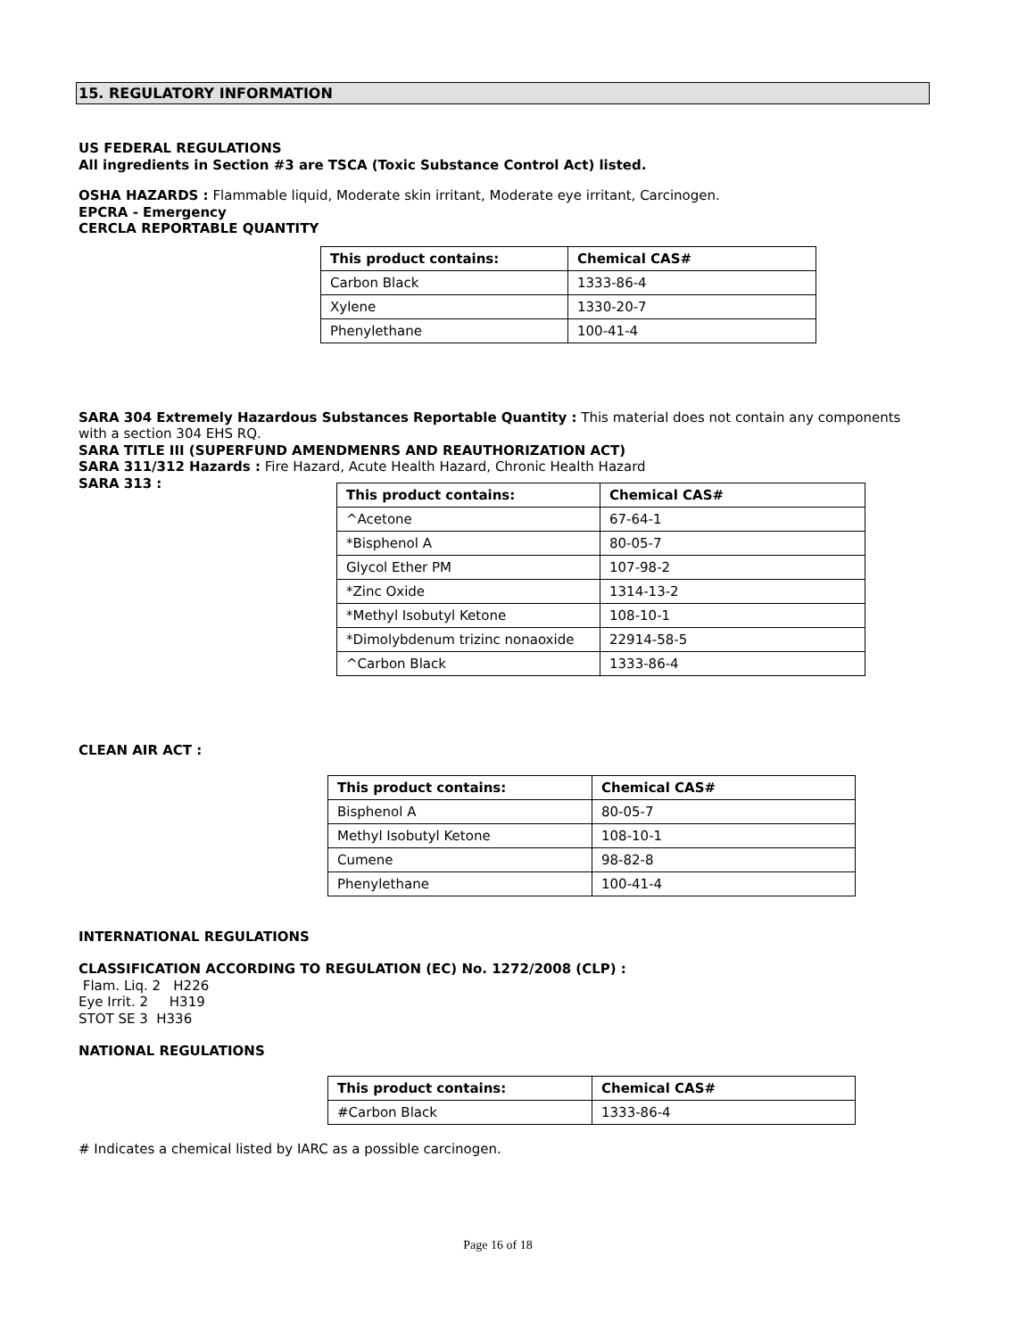15. REGULATORY INFORMATION
US FEDERAL REGULATIONS
All ingredients in Section #3 are TSCA (Toxic Substance Control Act) listed.
OSHA HAZARDS : Flammable liquid, Moderate skin irritant, Moderate eye irritant, Carcinogen.
EPCRA - Emergency
CERCLA REPORTABLE QUANTITY
| This product contains: | Chemical CAS# |
| --- | --- |
| Carbon Black | 1333-86-4 |
| Xylene | 1330-20-7 |
| Phenylethane | 100-41-4 |
SARA 304 Extremely Hazardous Substances Reportable Quantity : This material does not contain any components with a section 304 EHS RQ.
SARA TITLE III (SUPERFUND AMENDMENRS AND REAUTHORIZATION ACT)
SARA 311/312 Hazards : Fire Hazard, Acute Health Hazard, Chronic Health Hazard
SARA 313 :
| This product contains: | Chemical CAS# |
| --- | --- |
| ^Acetone | 67-64-1 |
| *Bisphenol A | 80-05-7 |
| Glycol Ether PM | 107-98-2 |
| *Zinc Oxide | 1314-13-2 |
| *Methyl Isobutyl Ketone | 108-10-1 |
| *Dimolybdenum trizinc nonaoxide | 22914-58-5 |
| ^Carbon Black | 1333-86-4 |
CLEAN AIR ACT :
| This product contains: | Chemical CAS# |
| --- | --- |
| Bisphenol A | 80-05-7 |
| Methyl Isobutyl Ketone | 108-10-1 |
| Cumene | 98-82-8 |
| Phenylethane | 100-41-4 |
INTERNATIONAL REGULATIONS
CLASSIFICATION ACCORDING TO REGULATION (EC) No. 1272/2008 (CLP) :
Flam. Liq. 2 H226
Eye Irrit. 2 H319
STOT SE 3 H336
NATIONAL REGULATIONS
| This product contains: | Chemical CAS# |
| --- | --- |
| #Carbon Black | 1333-86-4 |
# Indicates a chemical listed by IARC as a possible carcinogen.
Page 16 of 18